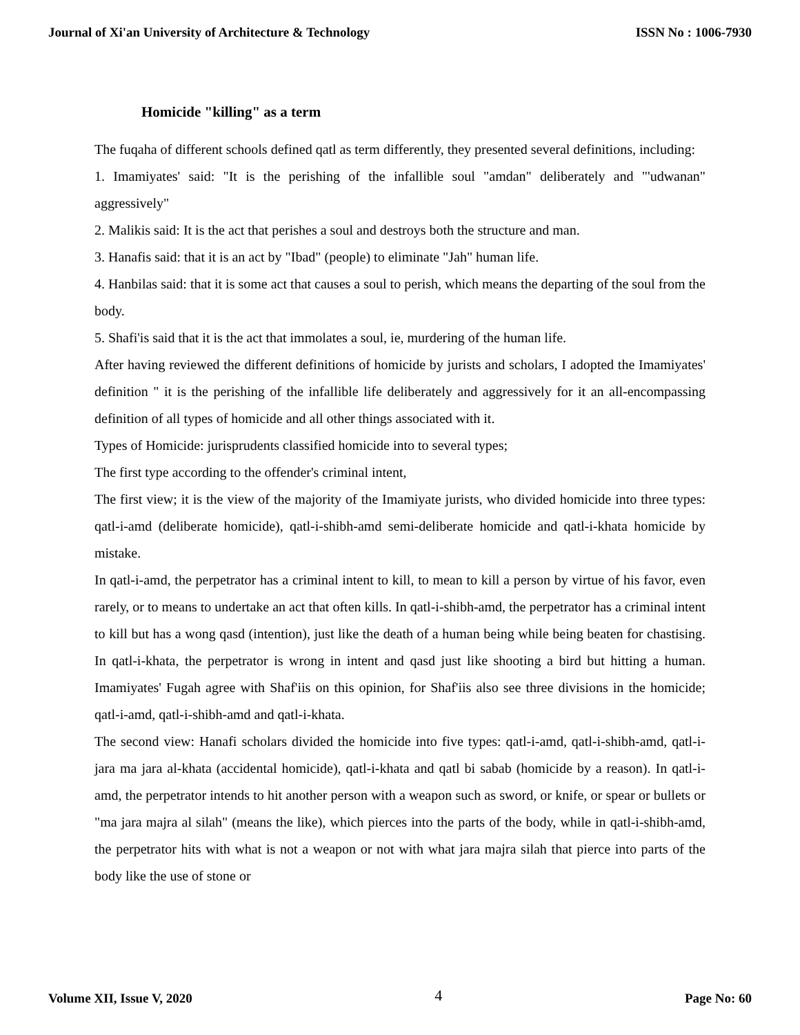Journal of Xi'an University of Architecture & Technology ISSN No : 1006-7930
Homicide "killing" as a term
The fuqaha of different schools defined qatl as term differently, they presented several definitions, including:
1. Imamiyates' said: "It is the perishing of the infallible soul "amdan" deliberately and "'udwanan" aggressively"
2. Malikis said: It is the act that perishes a soul and destroys both the structure and man.
3. Hanafis said: that it is an act by "Ibad" (people) to eliminate "Jah" human life.
4. Hanbilas said: that it is some act that causes a soul to perish, which means the departing of the soul from the body.
5. Shafi'is said that it is the act that immolates a soul, ie, murdering of the human life.
After having reviewed the different definitions of homicide by jurists and scholars, I adopted the Imamiyates' definition " it is the perishing of the infallible life deliberately and aggressively for it an all-encompassing definition of all types of homicide and all other things associated with it.
Types of Homicide: jurisprudents classified homicide into to several types;
The first type according to the offender's criminal intent,
The first view; it is the view of the majority of the Imamiyate jurists, who divided homicide into three types: qatl-i-amd (deliberate homicide), qatl-i-shibh-amd semi-deliberate homicide and qatl-i-khata homicide by mistake.
In qatl-i-amd, the perpetrator has a criminal intent to kill, to mean to kill a person by virtue of his favor, even rarely, or to means to undertake an act that often kills. In qatl-i-shibh-amd, the perpetrator has a criminal intent to kill but has a wong qasd (intention), just like the death of a human being while being beaten for chastising. In qatl-i-khata, the perpetrator is wrong in intent and qasd just like shooting a bird but hitting a human. Imamiyates' Fugah agree with Shaf'iis on this opinion, for Shaf'iis also see three divisions in the homicide; qatl-i-amd, qatl-i-shibh-amd and qatl-i-khata.
The second view: Hanafi scholars divided the homicide into five types: qatl-i-amd, qatl-i-shibh-amd, qatl-i-jara ma jara al-khata (accidental homicide), qatl-i-khata and qatl bi sabab (homicide by a reason). In qatl-i-amd, the perpetrator intends to hit another person with a weapon such as sword, or knife, or spear or bullets or "ma jara majra al silah" (means the like), which pierces into the parts of the body, while in qatl-i-shibh-amd, the perpetrator hits with what is not a weapon or not with what jara majra silah that pierce into parts of the body like the use of stone or
Volume XII, Issue V, 2020 4 Page No: 60